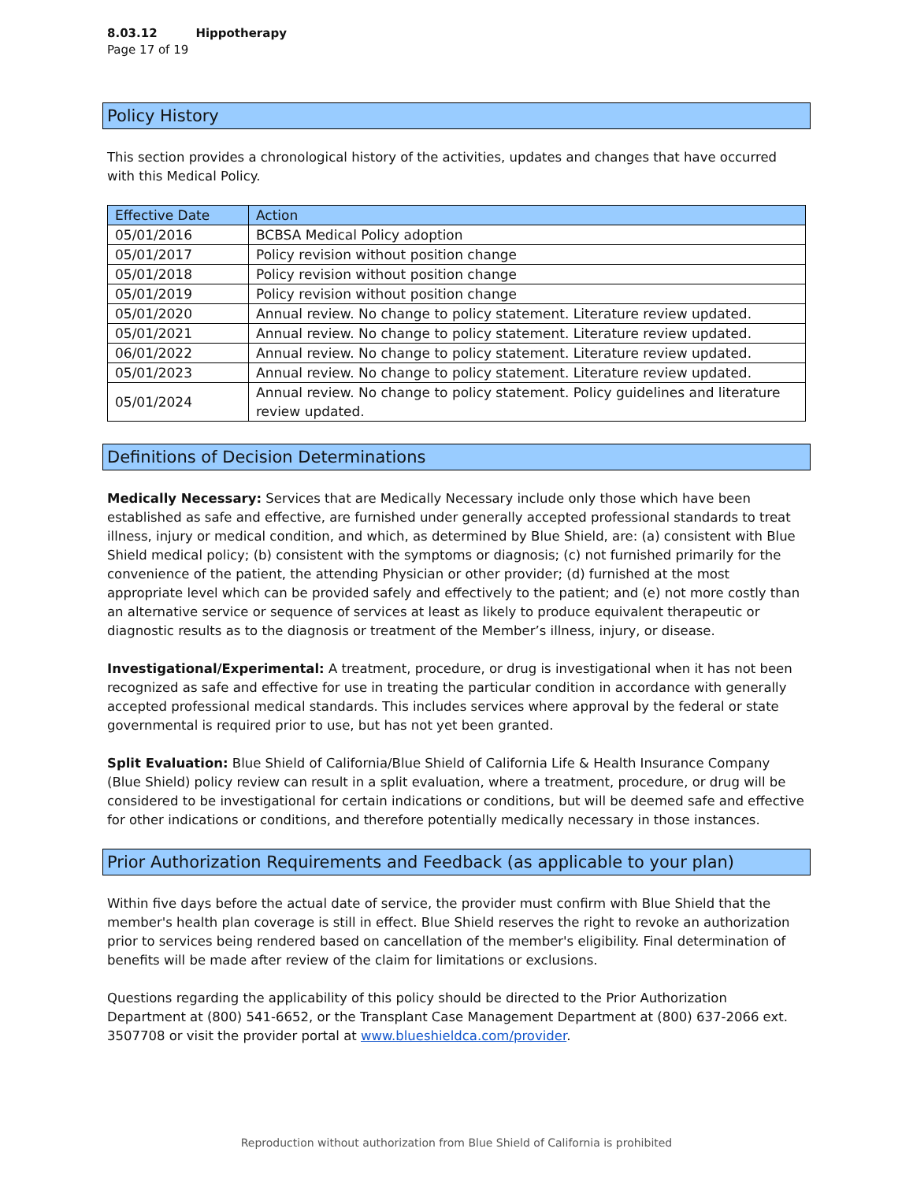8.03.12 Hippotherapy
Page 17 of 19
Policy History
This section provides a chronological history of the activities, updates and changes that have occurred with this Medical Policy.
| Effective Date | Action |
| --- | --- |
| 05/01/2016 | BCBSA Medical Policy adoption |
| 05/01/2017 | Policy revision without position change |
| 05/01/2018 | Policy revision without position change |
| 05/01/2019 | Policy revision without position change |
| 05/01/2020 | Annual review. No change to policy statement. Literature review updated. |
| 05/01/2021 | Annual review. No change to policy statement. Literature review updated. |
| 06/01/2022 | Annual review. No change to policy statement. Literature review updated. |
| 05/01/2023 | Annual review. No change to policy statement. Literature review updated. |
| 05/01/2024 | Annual review. No change to policy statement. Policy guidelines and literature review updated. |
Definitions of Decision Determinations
Medically Necessary: Services that are Medically Necessary include only those which have been established as safe and effective, are furnished under generally accepted professional standards to treat illness, injury or medical condition, and which, as determined by Blue Shield, are: (a) consistent with Blue Shield medical policy; (b) consistent with the symptoms or diagnosis; (c) not furnished primarily for the convenience of the patient, the attending Physician or other provider; (d) furnished at the most appropriate level which can be provided safely and effectively to the patient; and (e) not more costly than an alternative service or sequence of services at least as likely to produce equivalent therapeutic or diagnostic results as to the diagnosis or treatment of the Member’s illness, injury, or disease.
Investigational/Experimental: A treatment, procedure, or drug is investigational when it has not been recognized as safe and effective for use in treating the particular condition in accordance with generally accepted professional medical standards. This includes services where approval by the federal or state governmental is required prior to use, but has not yet been granted.
Split Evaluation: Blue Shield of California/Blue Shield of California Life & Health Insurance Company (Blue Shield) policy review can result in a split evaluation, where a treatment, procedure, or drug will be considered to be investigational for certain indications or conditions, but will be deemed safe and effective for other indications or conditions, and therefore potentially medically necessary in those instances.
Prior Authorization Requirements and Feedback (as applicable to your plan)
Within five days before the actual date of service, the provider must confirm with Blue Shield that the member's health plan coverage is still in effect. Blue Shield reserves the right to revoke an authorization prior to services being rendered based on cancellation of the member's eligibility. Final determination of benefits will be made after review of the claim for limitations or exclusions.
Questions regarding the applicability of this policy should be directed to the Prior Authorization Department at (800) 541-6652, or the Transplant Case Management Department at (800) 637-2066 ext. 3507708 or visit the provider portal at www.blueshieldca.com/provider.
Reproduction without authorization from Blue Shield of California is prohibited